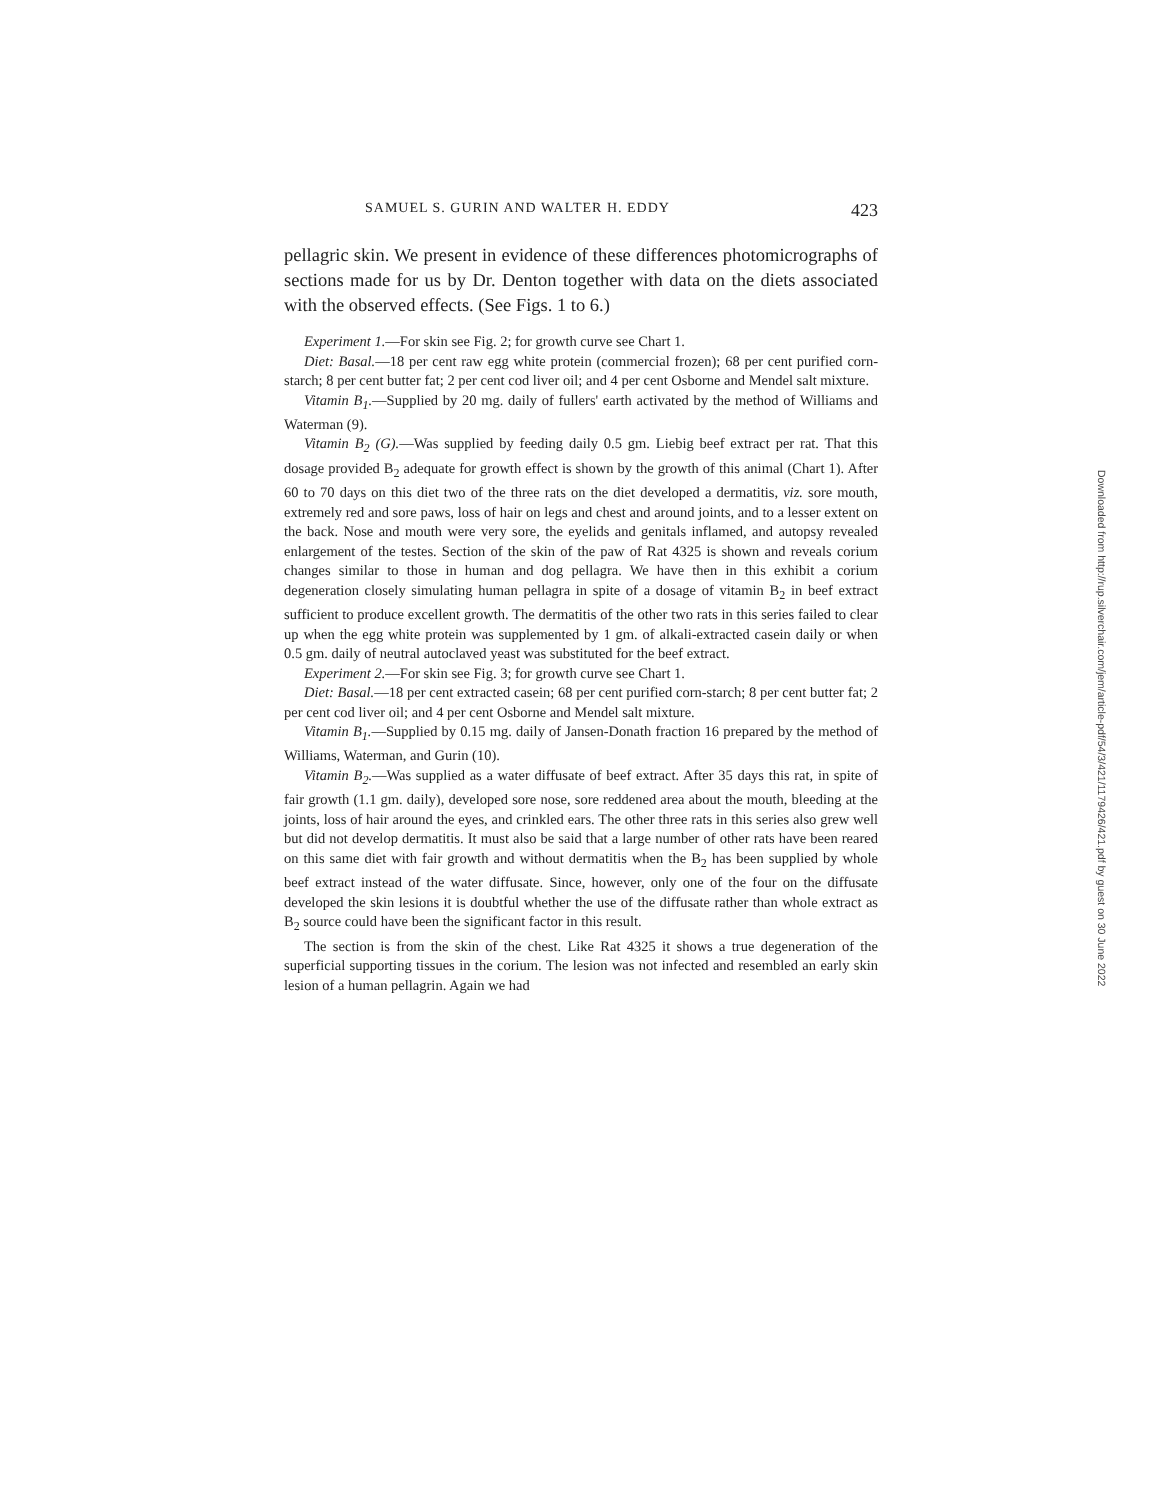SAMUEL S. GURIN AND WALTER H. EDDY 423
pellagric skin. We present in evidence of these differences photomicrographs of sections made for us by Dr. Denton together with data on the diets associated with the observed effects. (See Figs. 1 to 6.)
Experiment 1.—For skin see Fig. 2; for growth curve see Chart 1.
Diet: Basal.—18 per cent raw egg white protein (commercial frozen); 68 per cent purified corn-starch; 8 per cent butter fat; 2 per cent cod liver oil; and 4 per cent Osborne and Mendel salt mixture.
Vitamin B<sub>1</sub>.—Supplied by 20 mg. daily of fullers' earth activated by the method of Williams and Waterman (9).
Vitamin B<sub>2</sub> (G).—Was supplied by feeding daily 0.5 gm. Liebig beef extract per rat. That this dosage provided B<sub>2</sub> adequate for growth effect is shown by the growth of this animal (Chart 1). After 60 to 70 days on this diet two of the three rats on the diet developed a dermatitis, viz. sore mouth, extremely red and sore paws, loss of hair on legs and chest and around joints, and to a lesser extent on the back. Nose and mouth were very sore, the eyelids and genitals inflamed, and autopsy revealed enlargement of the testes. Section of the skin of the paw of Rat 4325 is shown and reveals corium changes similar to those in human and dog pellagra. We have then in this exhibit a corium degeneration closely simulating human pellagra in spite of a dosage of vitamin B<sub>2</sub> in beef extract sufficient to produce excellent growth. The dermatitis of the other two rats in this series failed to clear up when the egg white protein was supplemented by 1 gm. of alkali-extracted casein daily or when 0.5 gm. daily of neutral autoclaved yeast was substituted for the beef extract.
Experiment 2.—For skin see Fig. 3; for growth curve see Chart 1.
Diet: Basal.—18 per cent extracted casein; 68 per cent purified corn-starch; 8 per cent butter fat; 2 per cent cod liver oil; and 4 per cent Osborne and Mendel salt mixture.
Vitamin B<sub>1</sub>.—Supplied by 0.15 mg. daily of Jansen-Donath fraction 16 prepared by the method of Williams, Waterman, and Gurin (10).
Vitamin B<sub>2</sub>.—Was supplied as a water diffusate of beef extract. After 35 days this rat, in spite of fair growth (1.1 gm. daily), developed sore nose, sore reddened area about the mouth, bleeding at the joints, loss of hair around the eyes, and crinkled ears. The other three rats in this series also grew well but did not develop dermatitis. It must also be said that a large number of other rats have been reared on this same diet with fair growth and without dermatitis when the B<sub>2</sub> has been supplied by whole beef extract instead of the water diffusate. Since, however, only one of the four on the diffusate developed the skin lesions it is doubtful whether the use of the diffusate rather than whole extract as B<sub>2</sub> source could have been the significant factor in this result.
The section is from the skin of the chest. Like Rat 4325 it shows a true degeneration of the superficial supporting tissues in the corium. The lesion was not infected and resembled an early skin lesion of a human pellagrin. Again we had
Downloaded from http://rup.silverchair.com/jem/article-pdf/54/3/421/1179426/421.pdf by guest on 30 June 2022